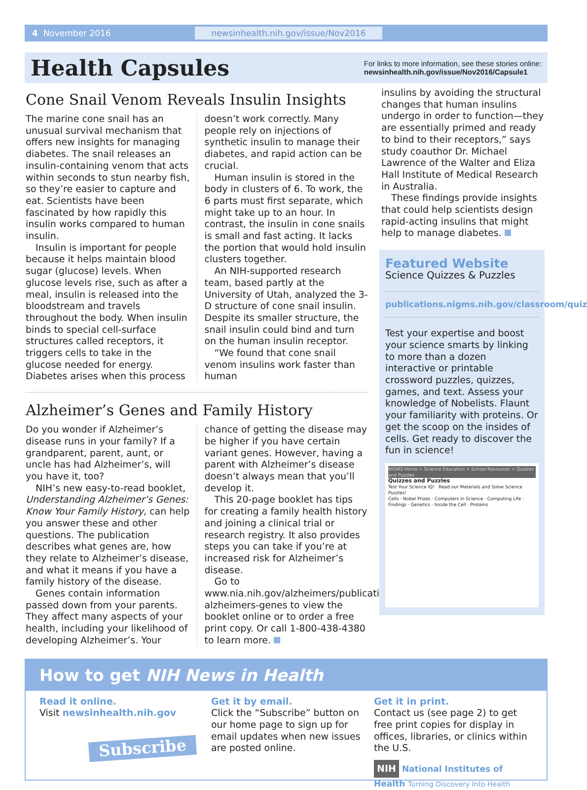4 November 2016 newsinhealth.nih.gov/issue/Nov2016
Health Capsules
For links to more information, see these stories online:
newsinhealth.nih.gov/issue/Nov2016/Capsule1
Cone Snail Venom Reveals Insulin Insights
The marine cone snail has an unusual survival mechanism that offers new insights for managing diabetes. The snail releases an insulin-containing venom that acts within seconds to stun nearby fish, so they’re easier to capture and eat. Scientists have been fascinated by how rapidly this insulin works compared to human insulin.
Insulin is important for people because it helps maintain blood sugar (glucose) levels. When glucose levels rise, such as after a meal, insulin is released into the bloodstream and travels throughout the body. When insulin binds to special cell-surface structures called receptors, it triggers cells to take in the glucose needed for energy. Diabetes arises when this process doesn’t work correctly. Many people rely on injections of synthetic insulin to manage their diabetes, and rapid action can be crucial.
Human insulin is stored in the body in clusters of 6. To work, the 6 parts must first separate, which might take up to an hour. In contrast, the insulin in cone snails is small and fast acting. It lacks the portion that would hold insulin clusters together.
An NIH-supported research team, based partly at the University of Utah, analyzed the 3-D structure of cone snail insulin. Despite its smaller structure, the snail insulin could bind and turn on the human insulin receptor.
“We found that cone snail venom insulins work faster than human
Alzheimer’s Genes and Family History
Do you wonder if Alzheimer’s disease runs in your family? If a grandparent, parent, aunt, or uncle has had Alzheimer’s, will you have it, too?
NIH’s new easy-to-read booklet, Understanding Alzheimer’s Genes: Know Your Family History, can help you answer these and other questions. The publication describes what genes are, how they relate to Alzheimer’s disease, and what it means if you have a family history of the disease.
Genes contain information passed down from your parents. They affect many aspects of your health, including your likelihood of developing Alzheimer’s. Your chance of getting the disease may be higher if you have certain variant genes. However, having a parent with Alzheimer’s disease doesn’t always mean that you’ll develop it.
This 20-page booklet has tips for creating a family health history and joining a clinical trial or research registry. It also provides steps you can take if you’re at increased risk for Alzheimer’s disease.
Go to www.nia.nih.gov/alzheimers/publication/understanding-alzheimers-genes to view the booklet online or to order a free print copy. Or call 1-800-438-4380 to learn more.
insulins by avoiding the structural changes that human insulins undergo in order to function—they are essentially primed and ready to bind to their receptors,” says study coauthor Dr. Michael Lawrence of the Walter and Eliza Hall Institute of Medical Research in Australia.
These findings provide insights that could help scientists design rapid-acting insulins that might help to manage diabetes.
Featured Website
Science Quizzes & Puzzles
publications.nigms.nih.gov/classroom/quiz
Test your expertise and boost your science smarts by linking to more than a dozen interactive or printable crossword puzzles, quizzes, games, and text. Assess your knowledge of Nobelists. Flaunt your familiarity with proteins. Or get the scoop on the insides of cells. Get ready to discover the fun in science!
NIGMS Home > Science Education > School Resources > Quizzes and Puzzles
Quizzes and Puzzles
Test Your Science IQ! Read our Materials and Solve Science Puzzles!
Cells · Nobel Prizes · Computers in Science · Computing Life · Findings · Genetics · Inside the Cell · Proteins
How to get NIH News in Health
Read it online.
Visit newsinhealth.nih.gov
Subscribe
Get it by email.
Click the “Subscribe” button on our home page to sign up for email updates when new issues are posted online.
Get it in print.
Contact us (see page 2) to get free print copies for display in offices, libraries, or clinics within the U.S.
NIH National Institutes of Health Turning Discovery Into Health